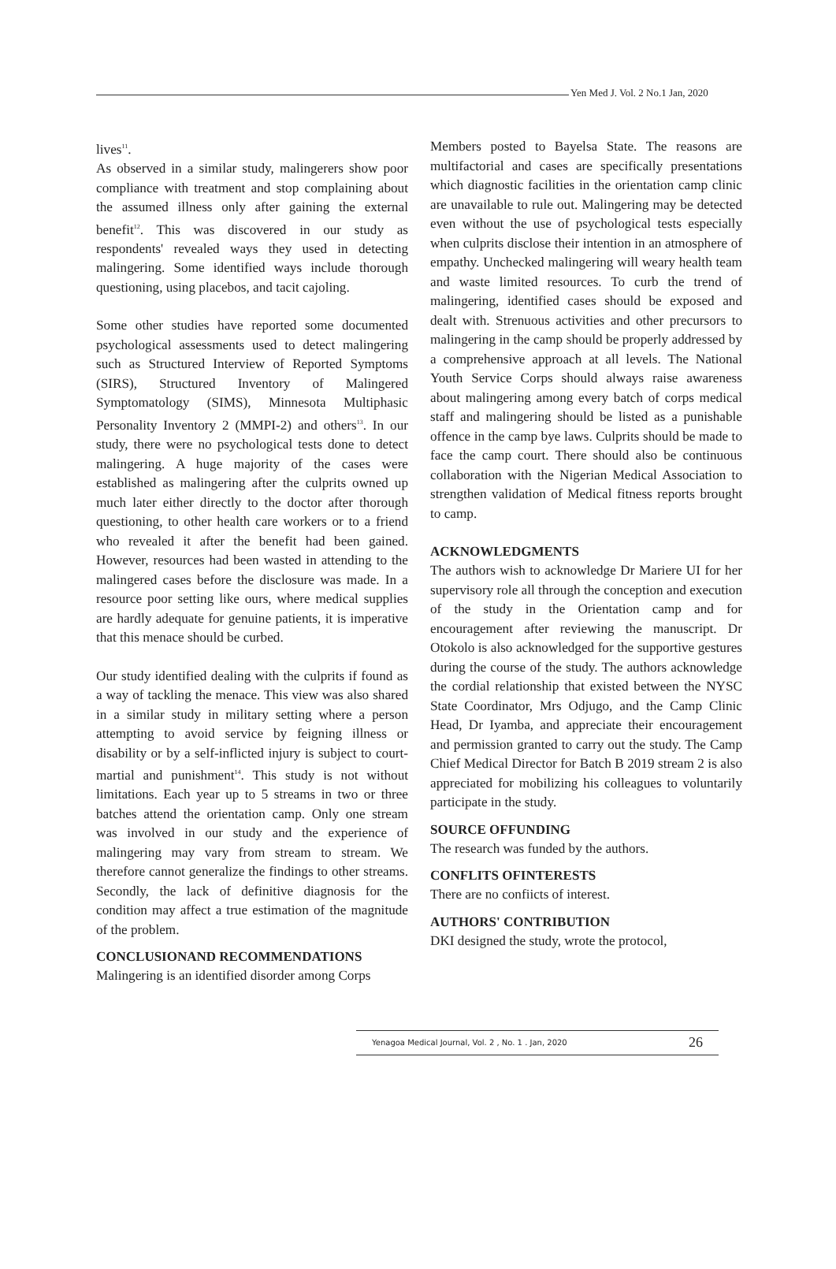Yen Med J. Vol. 2 No.1 Jan, 2020
lives<sup>11</sup>.
As observed in a similar study, malingerers show poor compliance with treatment and stop complaining about the assumed illness only after gaining the external benefit<sup>12</sup>. This was discovered in our study as respondents' revealed ways they used in detecting malingering. Some identified ways include thorough questioning, using placebos, and tacit cajoling.
Some other studies have reported some documented psychological assessments used to detect malingering such as Structured Interview of Reported Symptoms (SIRS), Structured Inventory of Malingered Symptomatology (SIMS), Minnesota Multiphasic Personality Inventory 2 (MMPI-2) and others<sup>13</sup>. In our study, there were no psychological tests done to detect malingering. A huge majority of the cases were established as malingering after the culprits owned up much later either directly to the doctor after thorough questioning, to other health care workers or to a friend who revealed it after the benefit had been gained. However, resources had been wasted in attending to the malingered cases before the disclosure was made. In a resource poor setting like ours, where medical supplies are hardly adequate for genuine patients, it is imperative that this menace should be curbed.
Our study identified dealing with the culprits if found as a way of tackling the menace. This view was also shared in a similar study in military setting where a person attempting to avoid service by feigning illness or disability or by a self-inflicted injury is subject to court-martial and punishment<sup>14</sup>. This study is not without limitations. Each year up to 5 streams in two or three batches attend the orientation camp. Only one stream was involved in our study and the experience of malingering may vary from stream to stream. We therefore cannot generalize the findings to other streams. Secondly, the lack of definitive diagnosis for the condition may affect a true estimation of the magnitude of the problem.
CONCLUSIONAND RECOMMENDATIONS
Malingering is an identified disorder among Corps
Members posted to Bayelsa State. The reasons are multifactorial and cases are specifically presentations which diagnostic facilities in the orientation camp clinic are unavailable to rule out. Malingering may be detected even without the use of psychological tests especially when culprits disclose their intention in an atmosphere of empathy. Unchecked malingering will weary health team and waste limited resources. To curb the trend of malingering, identified cases should be exposed and dealt with. Strenuous activities and other precursors to malingering in the camp should be properly addressed by a comprehensive approach at all levels. The National Youth Service Corps should always raise awareness about malingering among every batch of corps medical staff and malingering should be listed as a punishable offence in the camp bye laws. Culprits should be made to face the camp court. There should also be continuous collaboration with the Nigerian Medical Association to strengthen validation of Medical fitness reports brought to camp.
ACKNOWLEDGMENTS
The authors wish to acknowledge Dr Mariere UI for her supervisory role all through the conception and execution of the study in the Orientation camp and for encouragement after reviewing the manuscript. Dr Otokolo is also acknowledged for the supportive gestures during the course of the study. The authors acknowledge the cordial relationship that existed between the NYSC State Coordinator, Mrs Odjugo, and the Camp Clinic Head, Dr Iyamba, and appreciate their encouragement and permission granted to carry out the study. The Camp Chief Medical Director for Batch B 2019 stream 2 is also appreciated for mobilizing his colleagues to voluntarily participate in the study.
SOURCE OFFUNDING
The research was funded by the authors.
CONFLITS OFINTERESTS
There are no confiicts of interest.
AUTHORS' CONTRIBUTION
DKI designed the study, wrote the protocol,
Yenagoa Medical Journal, Vol. 2 , No. 1 . Jan, 2020 26